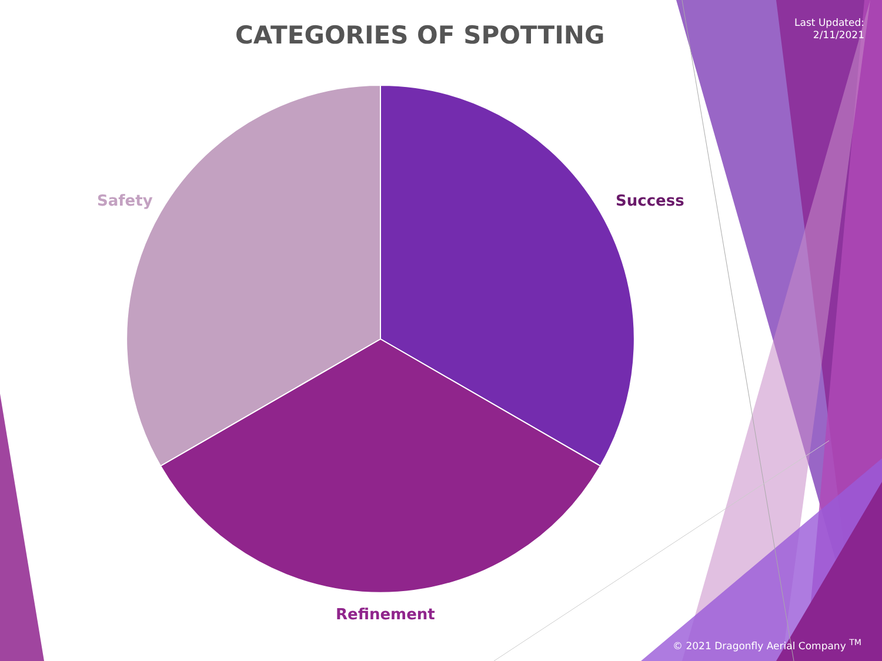Last Updated:
2/11/2021
CATEGORIES OF SPOTTING
Safety Success
Refinement
© 2021 Dragonfly Aerial Company <sup>TM</sup>